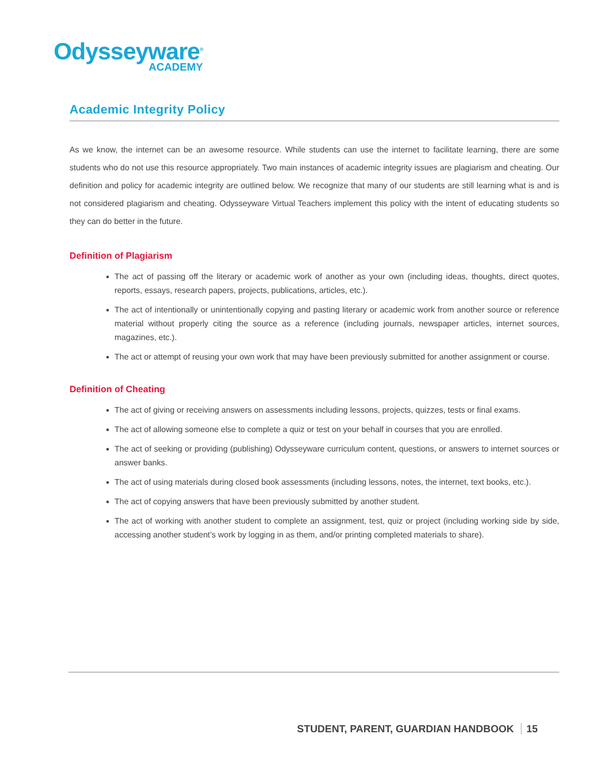Odysseyware<sup>®</sup>
ACADEMY
Academic Integrity Policy
As we know, the internet can be an awesome resource. While students can use the internet to facilitate learning, there are some students who do not use this resource appropriately. Two main instances of academic integrity issues are plagiarism and cheating. Our definition and policy for academic integrity are outlined below. We recognize that many of our students are still learning what is and is not considered plagiarism and cheating. Odysseyware Virtual Teachers implement this policy with the intent of educating students so they can do better in the future.
Definition of Plagiarism
The act of passing off the literary or academic work of another as your own (including ideas, thoughts, direct quotes, reports, essays, research papers, projects, publications, articles, etc.).
The act of intentionally or unintentionally copying and pasting literary or academic work from another source or reference material without properly citing the source as a reference (including journals, newspaper articles, internet sources, magazines, etc.).
The act or attempt of reusing your own work that may have been previously submitted for another assignment or course.
Definition of Cheating
The act of giving or receiving answers on assessments including lessons, projects, quizzes, tests or final exams.
The act of allowing someone else to complete a quiz or test on your behalf in courses that you are enrolled.
The act of seeking or providing (publishing) Odysseyware curriculum content, questions, or answers to internet sources or answer banks.
The act of using materials during closed book assessments (including lessons, notes, the internet, text books, etc.).
The act of copying answers that have been previously submitted by another student.
The act of working with another student to complete an assignment, test, quiz or project (including working side by side, accessing another student’s work by logging in as them, and/or printing completed materials to share).
STUDENT, PARENT, GUARDIAN HANDBOOK 15